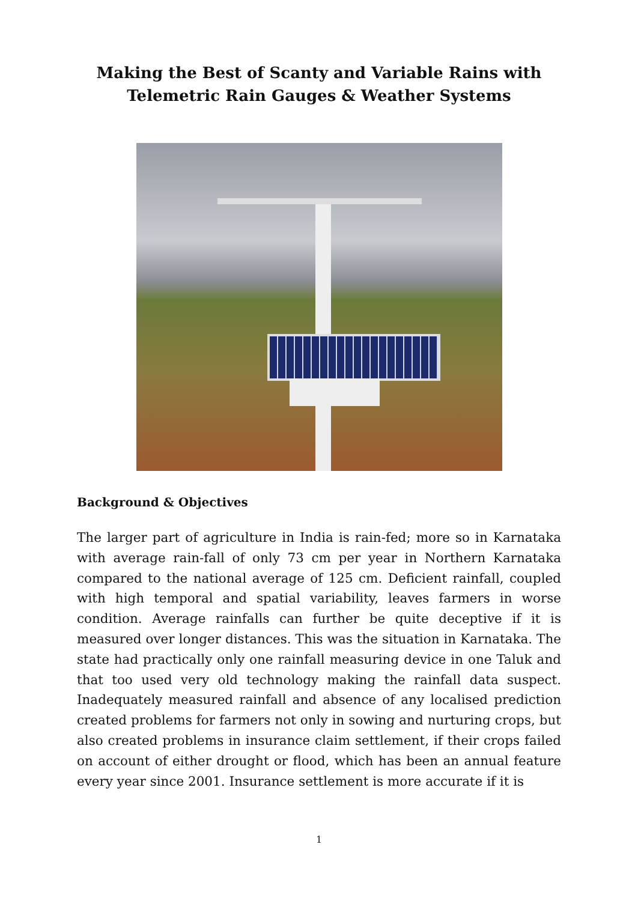Making the Best of Scanty and Variable Rains with
Telemetric Rain Gauges & Weather Systems
Background & Objectives
The larger part of agriculture in India is rain-fed; more so in Karnataka with average rain-fall of only 73 cm per year in Northern Karnataka compared to the national average of 125 cm. Deficient rainfall, coupled with high temporal and spatial variability, leaves farmers in worse condition. Average rainfalls can further be quite deceptive if it is measured over longer distances. This was the situation in Karnataka. The state had practically only one rainfall measuring device in one Taluk and that too used very old technology making the rainfall data suspect. Inadequately measured rainfall and absence of any localised prediction created problems for farmers not only in sowing and nurturing crops, but also created problems in insurance claim settlement, if their crops failed on account of either drought or flood, which has been an annual feature every year since 2001. Insurance settlement is more accurate if it is
1